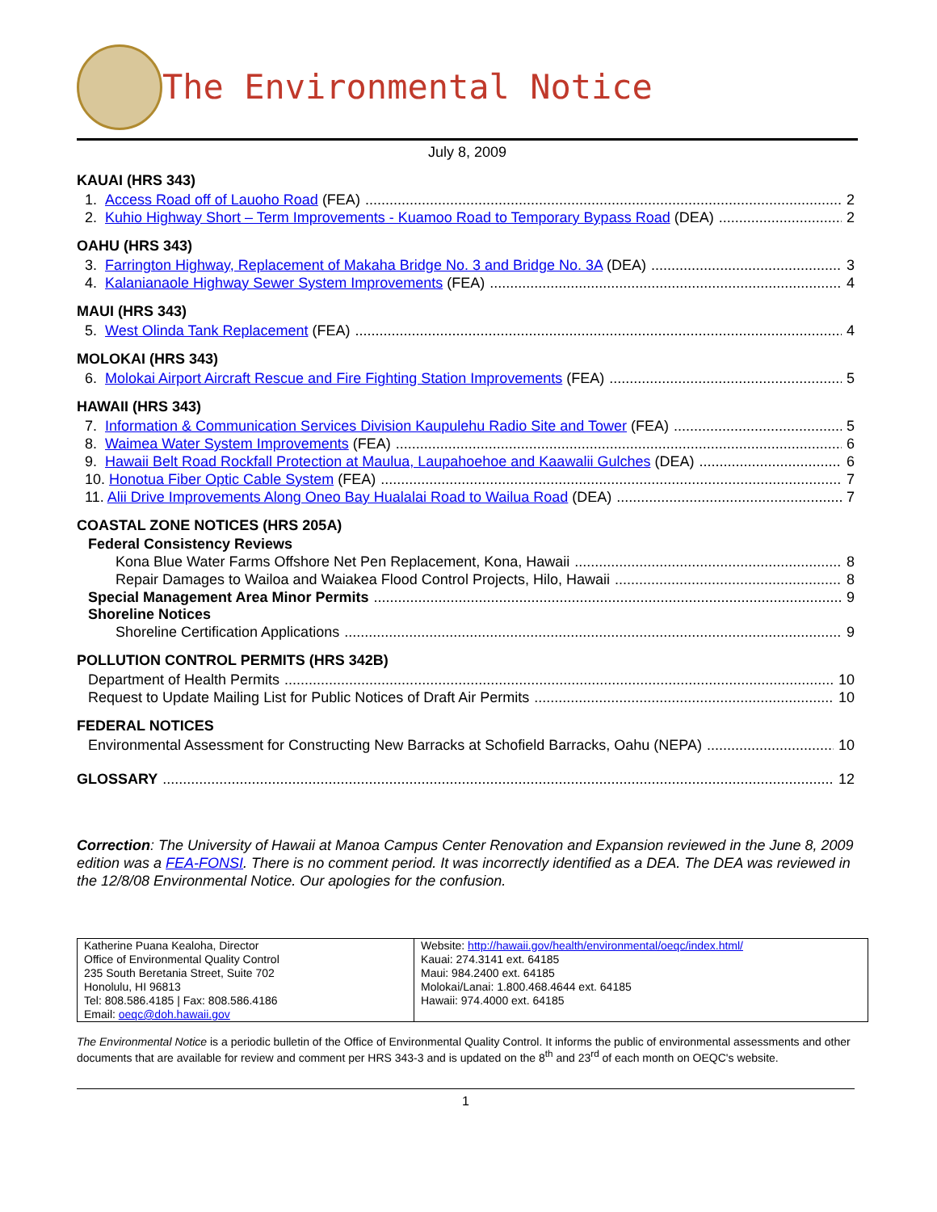The Environmental Notice
July 8, 2009
KAUAI (HRS 343)
1. Access Road off of Lauoho Road (FEA) 2
2. Kuhio Highway Short – Term Improvements - Kuamoo Road to Temporary Bypass Road (DEA) 2
OAHU (HRS 343)
3. Farrington Highway, Replacement of Makaha Bridge No. 3 and Bridge No. 3A (DEA) 3
4. Kalanianaole Highway Sewer System Improvements (FEA) 4
MAUI (HRS 343)
5. West Olinda Tank Replacement (FEA) 4
MOLOKAI (HRS 343)
6. Molokai Airport Aircraft Rescue and Fire Fighting Station Improvements (FEA) 5
HAWAII (HRS 343)
7. Information & Communication Services Division Kaupulehu Radio Site and Tower (FEA) 5
8. Waimea Water System Improvements (FEA) 6
9. Hawaii Belt Road Rockfall Protection at Maulua, Laupahoehoe and Kaawalii Gulches (DEA) 6
10. Honotua Fiber Optic Cable System (FEA) 7
11. Alii Drive Improvements Along Oneo Bay Hualalai Road to Wailua Road (DEA) 7
COASTAL ZONE NOTICES (HRS 205A)
Federal Consistency Reviews
Kona Blue Water Farms Offshore Net Pen Replacement, Kona, Hawaii 8
Repair Damages to Wailoa and Waiakea Flood Control Projects, Hilo, Hawaii 8
Special Management Area Minor Permits 9
Shoreline Notices
Shoreline Certification Applications 9
POLLUTION CONTROL PERMITS (HRS 342B)
Department of Health Permits 10
Request to Update Mailing List for Public Notices of Draft Air Permits 10
FEDERAL NOTICES
Environmental Assessment for Constructing New Barracks at Schofield Barracks, Oahu (NEPA) 10
GLOSSARY 12
Correction: The University of Hawaii at Manoa Campus Center Renovation and Expansion reviewed in the June 8, 2009 edition was a FEA-FONSI. There is no comment period. It was incorrectly identified as a DEA. The DEA was reviewed in the 12/8/08 Environmental Notice. Our apologies for the confusion.
| Katherine Puana Kealoha, Director Office of Environmental Quality Control 235 South Beretania Street, Suite 702 Honolulu, HI 96813 Tel: 808.586.4185 / Fax: 808.586.4186 Email: oeqc@doh.hawaii.gov | Website: http://hawaii.gov/health/environmental/oeqc/index.html/ Kauai: 274.3141 ext. 64185 Maui: 984.2400 ext. 64185 Molokai/Lanai: 1.800.468.4644 ext. 64185 Hawaii: 974.4000 ext. 64185 |
The Environmental Notice is a periodic bulletin of the Office of Environmental Quality Control. It informs the public of environmental assessments and other documents that are available for review and comment per HRS 343-3 and is updated on the 8<sup>th</sup> and 23<sup>rd</sup> of each month on OEQC's website.
1